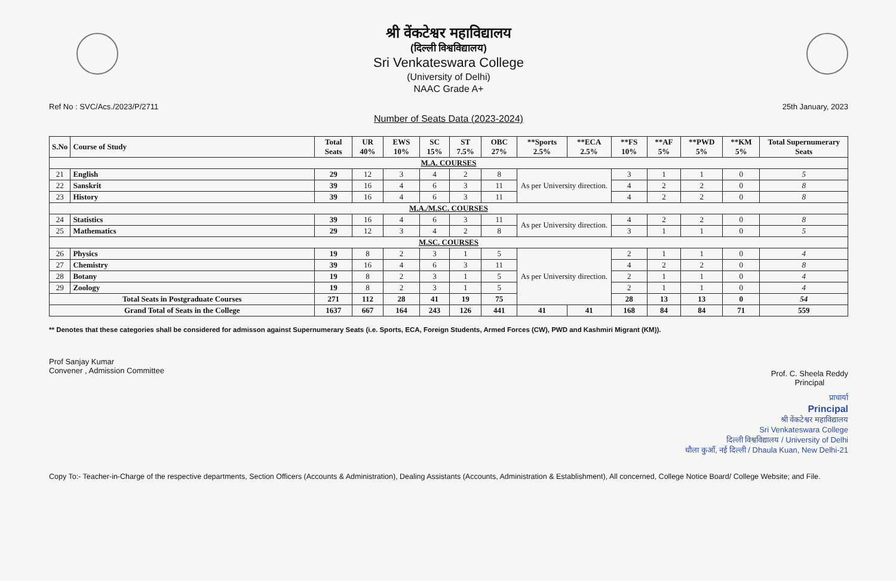श्री वेंकटेश्वर महाविद्यालय
(दिल्ली विश्वविद्यालय)
Sri Venkateswara College
(University of Delhi)
NAAC Grade A+
Ref No : SVC/Acs./2023/P/2711 25th January, 2023
Number of Seats Data (2023-2024)
| S.No | Course of Study | Total Seats | UR 40% | EWS 10% | SC 15% | ST 7.5% | OBC 27% | **Sports 2.5% | **ECA 2.5% | **FS 10% | **AF 5% | **PWD 5% | **KM 5% | Total Supernumerary Seats |
| --- | --- | --- | --- | --- | --- | --- | --- | --- | --- | --- | --- | --- | --- | --- |
| M.A. COURSES | | | | | | | | | | | | | | |
| 21 | English | 29 | 12 | 3 | 4 | 2 | 8 | As per University direction. | | 3 | 1 | 1 | 0 | 5 |
| 22 | Sanskrit | 39 | 16 | 4 | 6 | 3 | 11 | | | 4 | 2 | 2 | 0 | 8 |
| 23 | History | 39 | 16 | 4 | 6 | 3 | 11 | | | 4 | 2 | 2 | 0 | 8 |
| M.A./M.SC. COURSES | | | | | | | | | | | | | | |
| 24 | Statistics | 39 | 16 | 4 | 6 | 3 | 11 | As per University direction. | | 4 | 2 | 2 | 0 | 8 |
| 25 | Mathematics | 29 | 12 | 3 | 4 | 2 | 8 | | | 3 | 1 | 1 | 0 | 5 |
| M.SC. COURSES | | | | | | | | | | | | | | |
| 26 | Physics | 19 | 8 | 2 | 3 | 1 | 5 | As per University direction. | | 2 | 1 | 1 | 0 | 4 |
| 27 | Chemistry | 39 | 16 | 4 | 6 | 3 | 11 | | | 4 | 2 | 2 | 0 | 8 |
| 28 | Botany | 19 | 8 | 2 | 3 | 1 | 5 | | | 2 | 1 | 1 | 0 | 4 |
| 29 | Zoology | 19 | 8 | 2 | 3 | 1 | 5 | | | 2 | 1 | 1 | 0 | 4 |
| Total Seats in Postgraduate Courses | | 271 | 112 | 28 | 41 | 19 | 75 | | | 28 | 13 | 13 | 0 | 54 |
| Grand Total of Seats in the College | | 1637 | 667 | 164 | 243 | 126 | 441 | 41 | 41 | 168 | 84 | 84 | 71 | 559 |
** Denotes that these categories shall be considered for admisson against Supernumerary Seats (i.e. Sports, ECA, Foreign Students, Armed Forces (CW), PWD and Kashmiri Migrant (KM)).
Prof Sanjay Kumar
Convener , Admission Committee
Prof. C. Sheela Reddy
Principal
प्राचार्या
Principal
श्री वेंकटेश्वर महाविद्यालय
Sri Venkateswara College
दिल्ली विश्वविद्यालय / University of Delhi
धौला कुआँ, नई दिल्ली / Dhaula Kuan, New Delhi-21
Copy To:- Teacher-in-Charge of the respective departments, Section Officers (Accounts & Administration), Dealing Assistants (Accounts, Administration & Establishment), All concerned, College Notice Board/ College Website; and File.